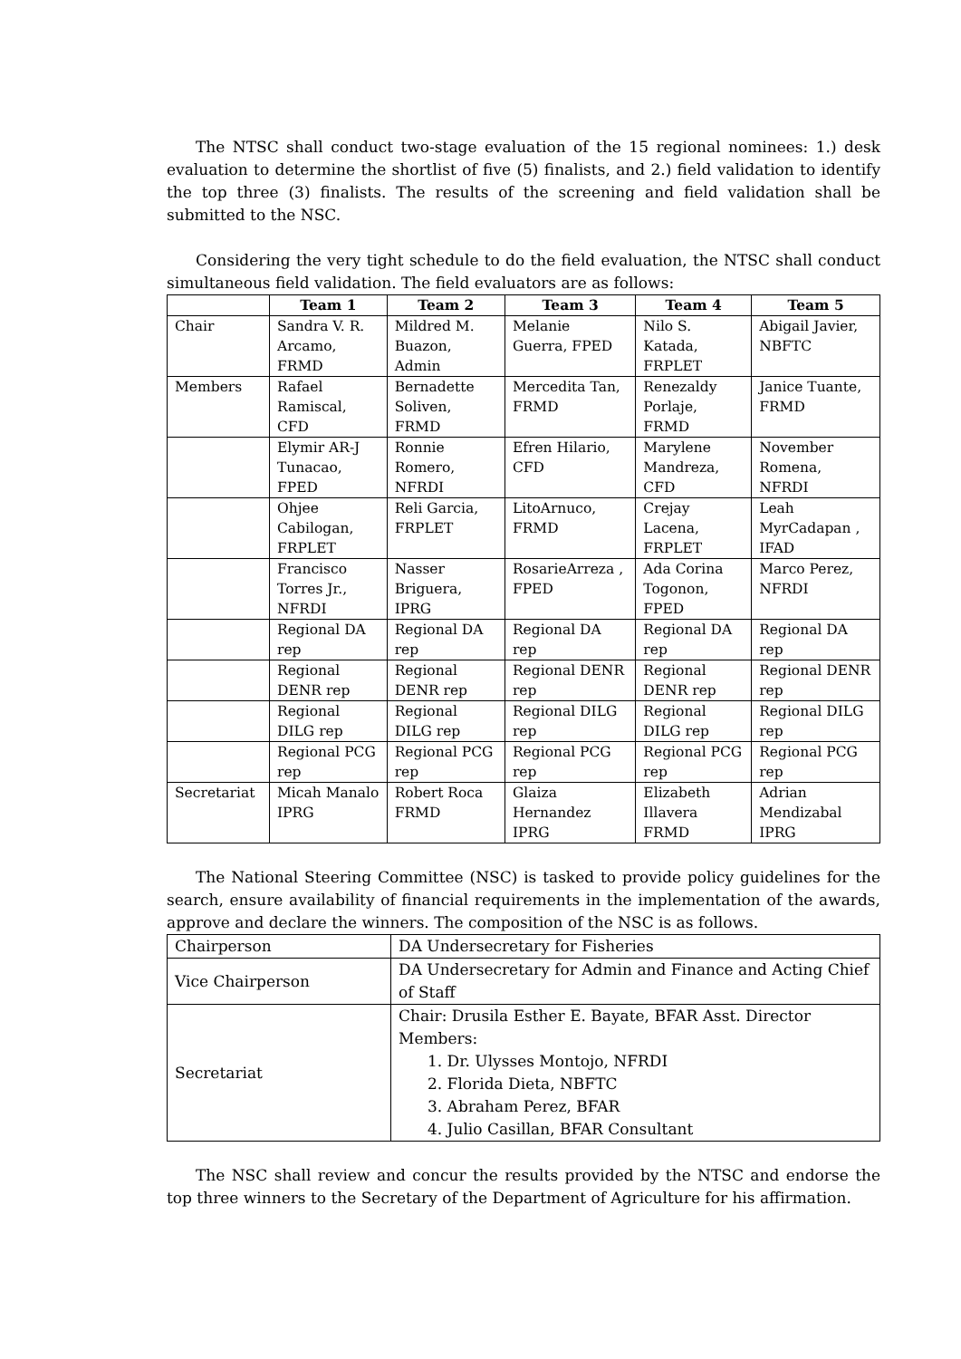The NTSC shall conduct two-stage evaluation of the 15 regional nominees: 1.) desk evaluation to determine the shortlist of five (5) finalists, and 2.) field validation to identify the top three (3) finalists. The results of the screening and field validation shall be submitted to the NSC.
Considering the very tight schedule to do the field evaluation, the NTSC shall conduct simultaneous field validation. The field evaluators are as follows:
| | Team 1 | Team 2 | Team 3 | Team 4 | Team 5 |
| --- | --- | --- | --- | --- | --- |
| Chair | Sandra V. R. Arcamo, FRMD | Mildred M. Buazon, Admin | Melanie Guerra, FPED | Nilo S. Katada, FRPLET | Abigail Javier, NBFTC |
| Members | Rafael Ramiscal, CFD | Bernadette Soliven, FRMD | Mercedita Tan, FRMD | Renezaldy Porlaje, FRMD | Janice Tuante, FRMD |
| | Elymir AR-J Tunacao, FPED | Ronnie Romero, NFRDI | Efren Hilario, CFD | Marylene Mandreza, CFD | November Romena, NFRDI |
| | Ohjee Cabilogan, FRPLET | Reli Garcia, FRPLET | LitoArnuco, FRMD | Crejay Lacena, FRPLET | Leah MyrCadapan , IFAD |
| | Francisco Torres Jr., NFRDI | Nasser Briguera, IPRG | RosarieArreza , FPED | Ada Corina Togonon, FPED | Marco Perez, NFRDI |
| | Regional DA rep | Regional DA rep | Regional DA rep | Regional DA rep | Regional DA rep |
| | Regional DENR rep | Regional DENR rep | Regional DENR rep | Regional DENR rep | Regional DENR rep |
| | Regional DILG rep | Regional DILG rep | Regional DILG rep | Regional DILG rep | Regional DILG rep |
| | Regional PCG rep | Regional PCG rep | Regional PCG rep | Regional PCG rep | Regional PCG rep |
| Secretariat | Micah Manalo IPRG | Robert Roca FRMD | Glaiza Hernandez IPRG | Elizabeth Illavera FRMD | Adrian Mendizabal IPRG |
The National Steering Committee (NSC) is tasked to provide policy guidelines for the search, ensure availability of financial requirements in the implementation of the awards, approve and declare the winners. The composition of the NSC is as follows.
| Chairperson | DA Undersecretary for Fisheries |
| Vice Chairperson | DA Undersecretary for Admin and Finance and Acting Chief of Staff |
| Secretariat | Chair: Drusila Esther E. Bayate, BFAR Asst. Director Members: 1. Dr. Ulysses Montojo, NFRDI 2. Florida Dieta, NBFTC 3. Abraham Perez, BFAR 4. Julio Casillan, BFAR Consultant |
The NSC shall review and concur the results provided by the NTSC and endorse the top three winners to the Secretary of the Department of Agriculture for his affirmation.